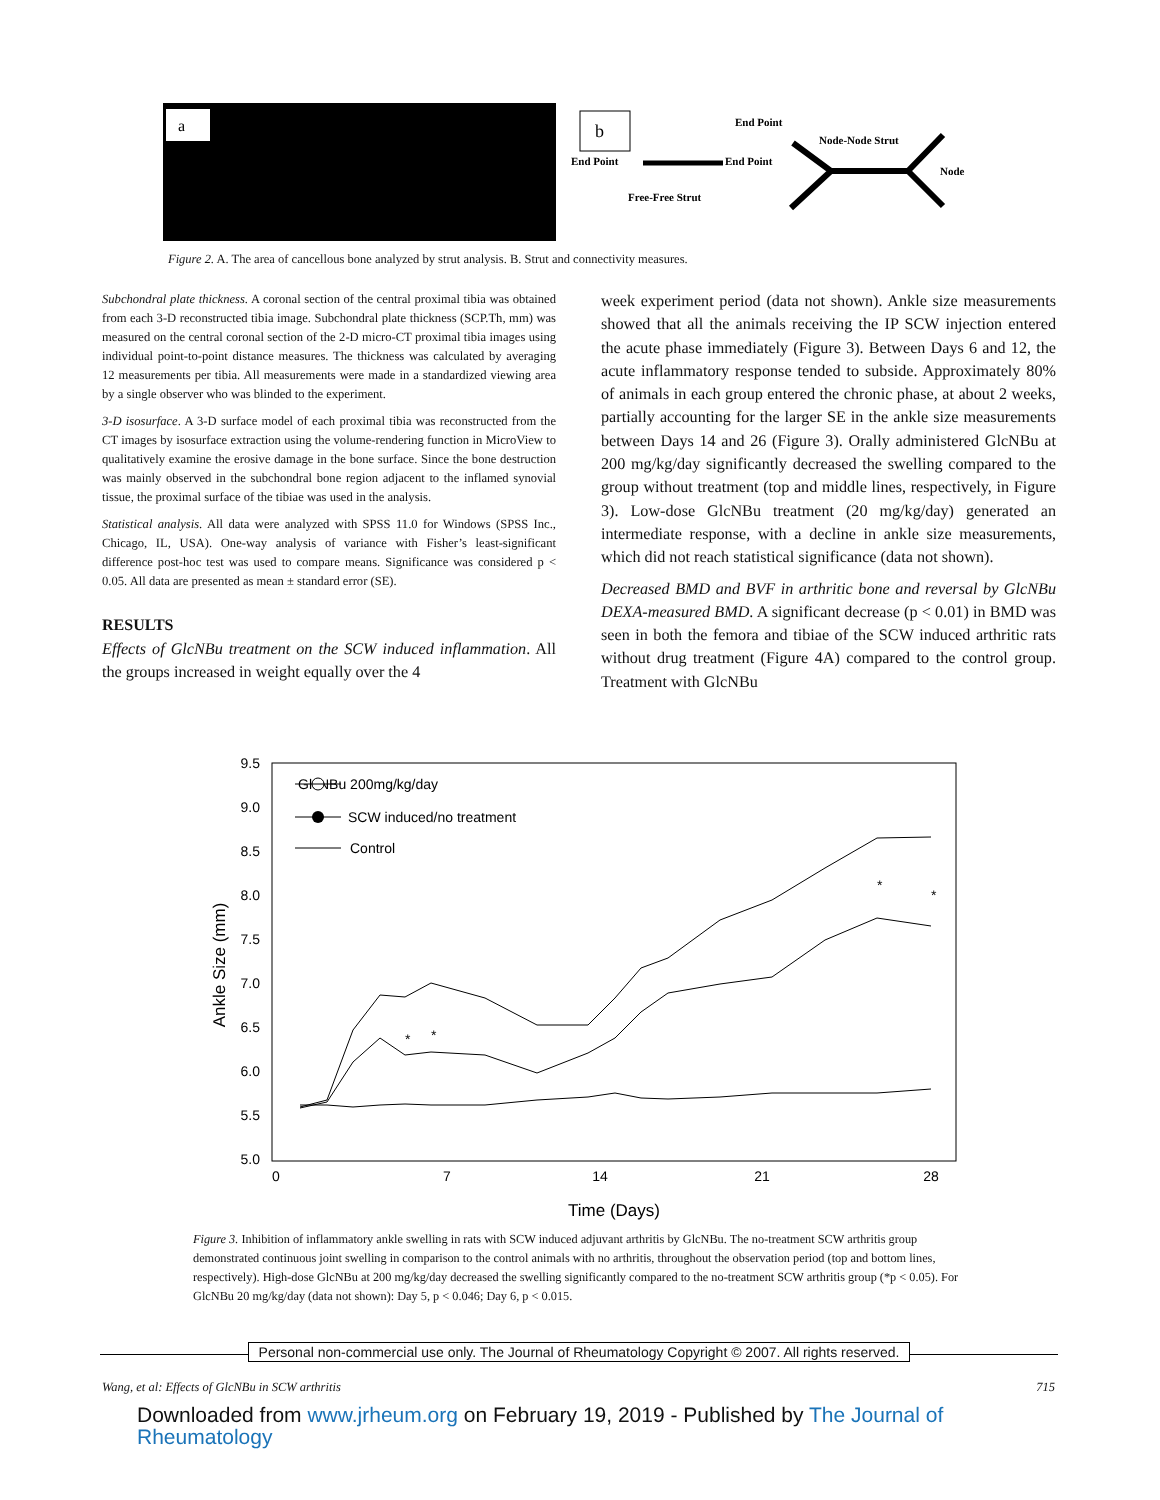a
b
End Point
End Point
Free-Free Strut
End Point
Node-Node Strut
Node
Figure 2. A. The area of cancellous bone analyzed by strut analysis. B. Strut and connectivity measures.
Subchondral plate thickness. A coronal section of the central proximal tibia was obtained from each 3-D reconstructed tibia image. Subchondral plate thickness (SCP.Th, mm) was measured on the central coronal section of the 2-D micro-CT proximal tibia images using individual point-to-point distance measures. The thickness was calculated by averaging 12 measurements per tibia. All measurements were made in a standardized viewing area by a single observer who was blinded to the experiment.
3-D isosurface. A 3-D surface model of each proximal tibia was reconstructed from the CT images by isosurface extraction using the volume-rendering function in MicroView to qualitatively examine the erosive damage in the bone surface. Since the bone destruction was mainly observed in the subchondral bone region adjacent to the inflamed synovial tissue, the proximal surface of the tibiae was used in the analysis.
Statistical analysis. All data were analyzed with SPSS 11.0 for Windows (SPSS Inc., Chicago, IL, USA). One-way analysis of variance with Fisher’s least-significant difference post-hoc test was used to compare means. Significance was considered p < 0.05. All data are presented as mean ± standard error (SE).
RESULTS
Effects of GlcNBu treatment on the SCW induced inflammation. All the groups increased in weight equally over the 4
week experiment period (data not shown). Ankle size measurements showed that all the animals receiving the IP SCW injection entered the acute phase immediately (Figure 3). Between Days 6 and 12, the acute inflammatory response tended to subside. Approximately 80% of animals in each group entered the chronic phase, at about 2 weeks, partially accounting for the larger SE in the ankle size measurements between Days 14 and 26 (Figure 3). Orally administered GlcNBu at 200 mg/kg/day significantly decreased the swelling compared to the group without treatment (top and middle lines, respectively, in Figure 3). Low-dose GlcNBu treatment (20 mg/kg/day) generated an intermediate response, with a decline in ankle size measurements, which did not reach statistical significance (data not shown).
Decreased BMD and BVF in arthritic bone and reversal by GlcNBu DEXA-measured BMD. A significant decrease (p < 0.01) in BMD was seen in both the femora and tibiae of the SCW induced arthritic rats without drug treatment (Figure 4A) compared to the control group. Treatment with GlcNBu
9.5
9.0
8.5
8.0
7.5
7.0
6.5
6.0
5.5
5.0
0
7
14
21
28
Time (Days)
Ankle Size (mm)
GlcNBu 200mg/kg/day
SCW induced/no treatment
Control
*
*
*
*
Figure 3. Inhibition of inflammatory ankle swelling in rats with SCW induced adjuvant arthritis by GlcNBu. The no-treatment SCW arthritis group demonstrated continuous joint swelling in comparison to the control animals with no arthritis, throughout the observation period (top and bottom lines, respectively). High-dose GlcNBu at 200 mg/kg/day decreased the swelling significantly compared to the no-treatment SCW arthritis group (*p < 0.05). For GlcNBu 20 mg/kg/day (data not shown): Day 5, p < 0.046; Day 6, p < 0.015.
Personal non-commercial use only. The Journal of Rheumatology Copyright © 2007. All rights reserved.
Wang, et al: Effects of GlcNBu in SCW arthritis 715
Downloaded from www.jrheum.org on February 19, 2019 - Published by The Journal of Rheumatology